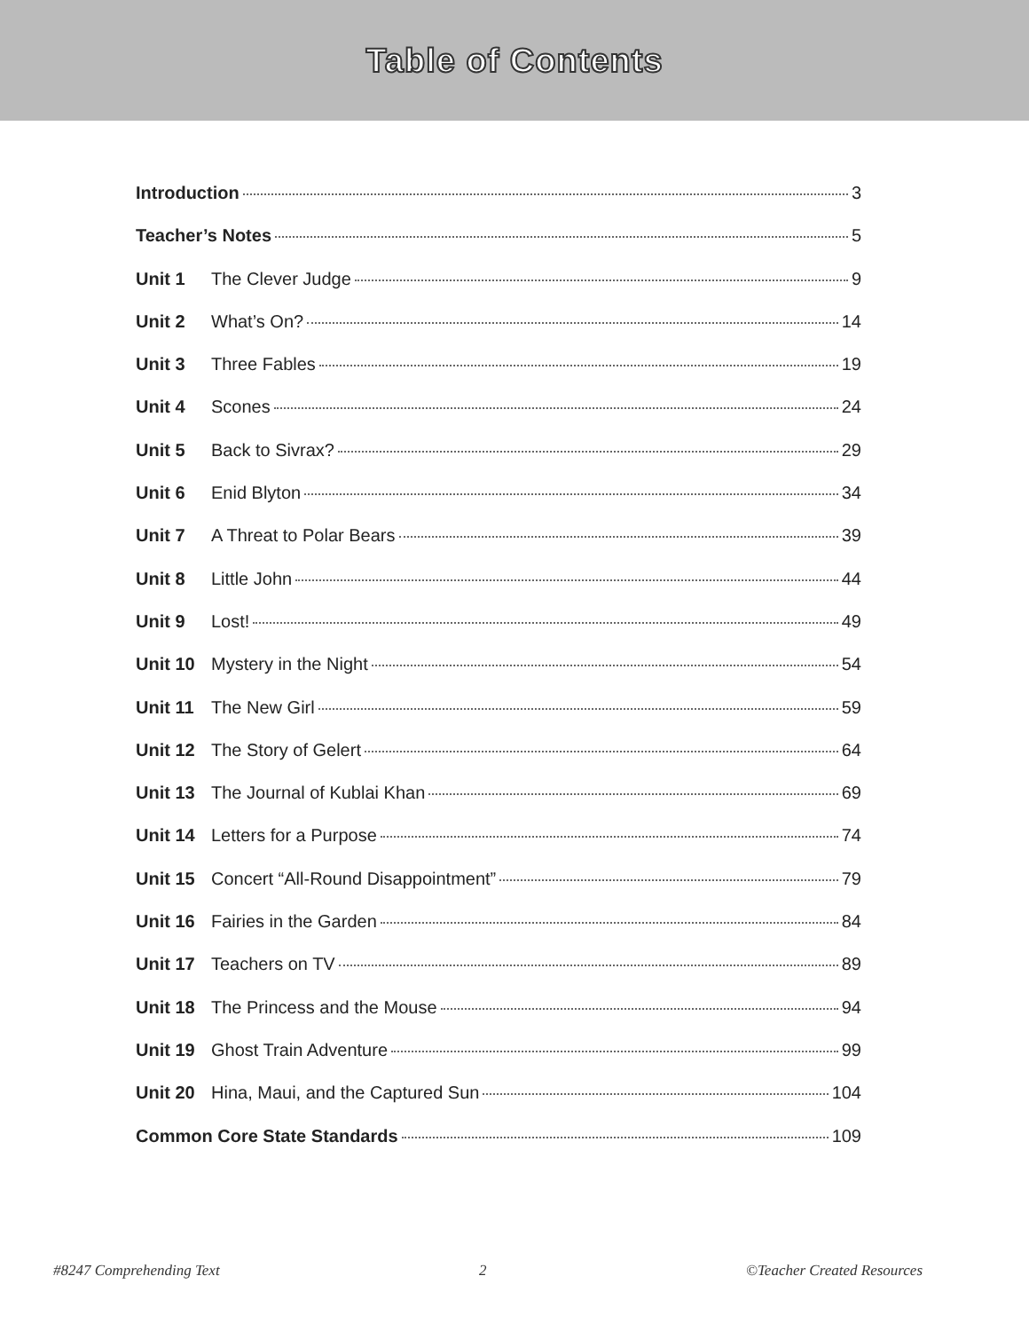Table of Contents
Introduction 3
Teacher’s Notes 5
Unit 1 The Clever Judge 9
Unit 2 What’s On? 14
Unit 3 Three Fables 19
Unit 4 Scones 24
Unit 5 Back to Sivrax? 29
Unit 6 Enid Blyton 34
Unit 7 A Threat to Polar Bears 39
Unit 8 Little John 44
Unit 9 Lost! 49
Unit 10 Mystery in the Night 54
Unit 11 The New Girl 59
Unit 12 The Story of Gelert 64
Unit 13 The Journal of Kublai Khan 69
Unit 14 Letters for a Purpose 74
Unit 15 Concert “All-Round Disappointment” 79
Unit 16 Fairies in the Garden 84
Unit 17 Teachers on TV 89
Unit 18 The Princess and the Mouse 94
Unit 19 Ghost Train Adventure 99
Unit 20 Hina, Maui, and the Captured Sun 104
Common Core State Standards 109
#8247 Comprehending Text 2 ©Teacher Created Resources